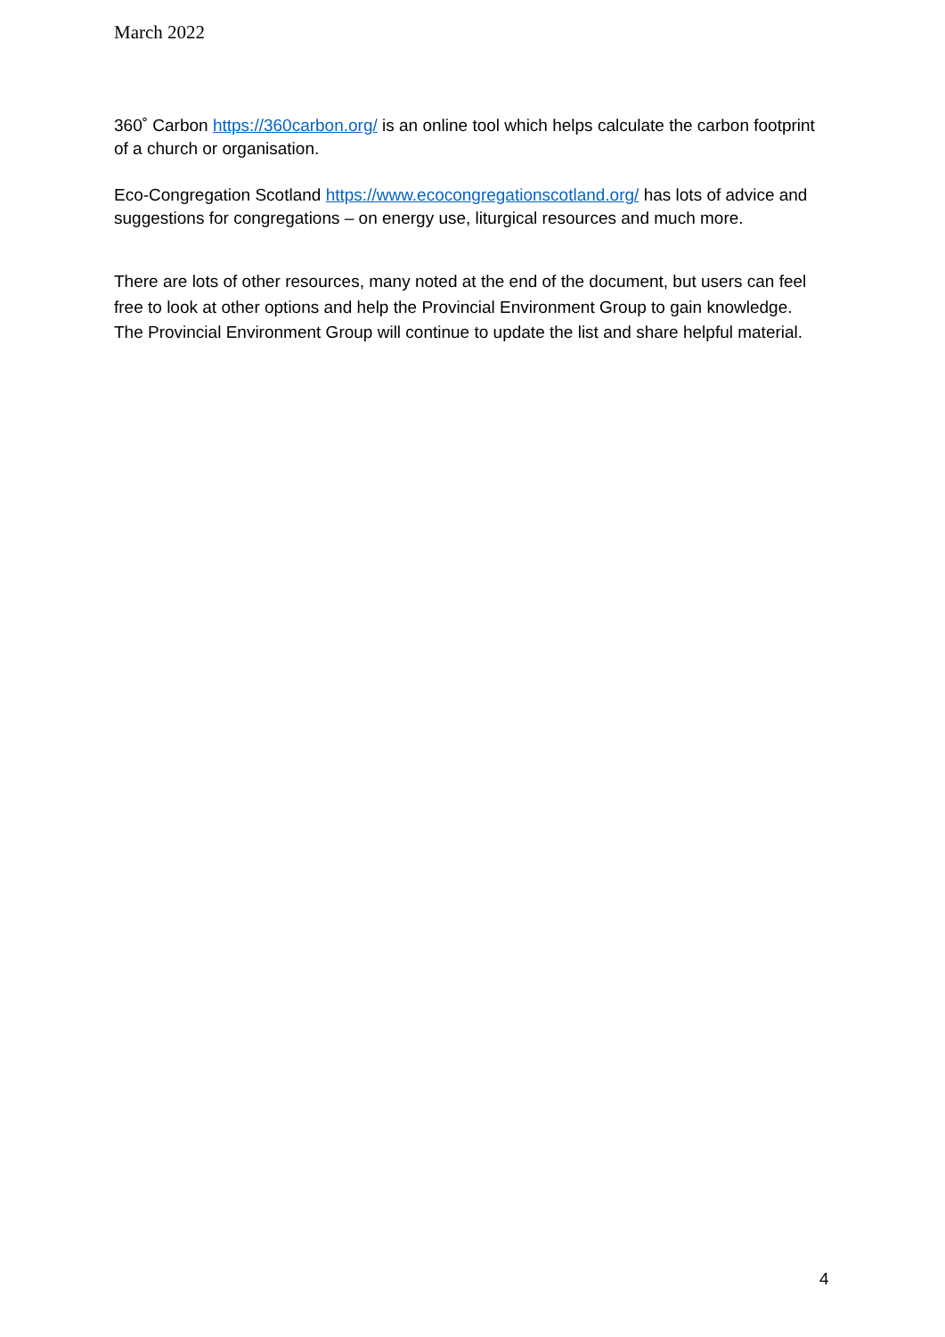March 2022
360˚ Carbon https://360carbon.org/ is an online tool which helps calculate the carbon footprint of a church or organisation.
Eco-Congregation Scotland https://www.ecocongregationscotland.org/ has lots of advice and suggestions for congregations – on energy use, liturgical resources and much more.
There are lots of other resources, many noted at the end of the document, but users can feel free to look at other options and help the Provincial Environment Group to gain knowledge. The Provincial Environment Group will continue to update the list and share helpful material.
4